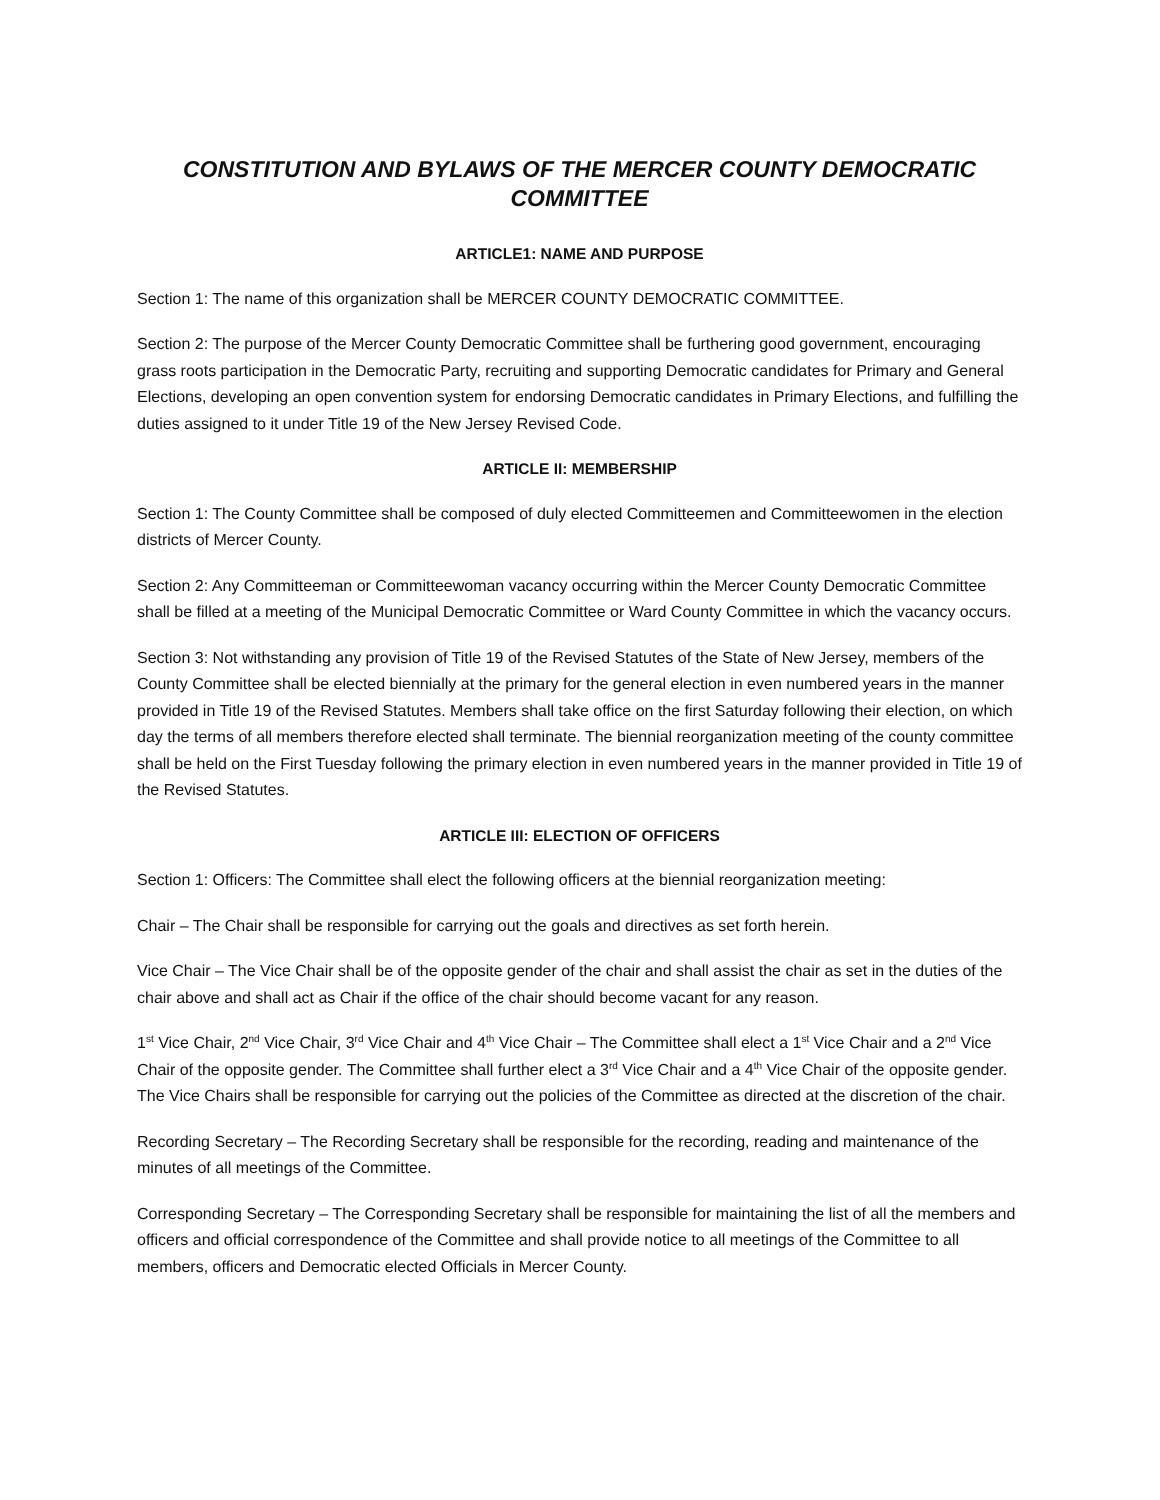CONSTITUTION AND BYLAWS OF THE MERCER COUNTY DEMOCRATIC COMMITTEE
ARTICLE1: NAME AND PURPOSE
Section 1: The name of this organization shall be MERCER COUNTY DEMOCRATIC COMMITTEE.
Section 2: The purpose of the Mercer County Democratic Committee shall be furthering good government, encouraging grass roots participation in the Democratic Party, recruiting and supporting Democratic candidates for Primary and General Elections, developing an open convention system for endorsing Democratic candidates in Primary Elections, and fulfilling the duties assigned to it under Title 19 of the New Jersey Revised Code.
ARTICLE II: MEMBERSHIP
Section 1: The County Committee shall be composed of duly elected Committeemen and Committeewomen in the election districts of Mercer County.
Section 2: Any Committeeman or Committeewoman vacancy occurring within the Mercer County Democratic Committee shall be filled at a meeting of the Municipal Democratic Committee or Ward County Committee in which the vacancy occurs.
Section 3: Not withstanding any provision of Title 19 of the Revised Statutes of the State of New Jersey, members of the County Committee shall be elected biennially at the primary for the general election in even numbered years in the manner provided in Title 19 of the Revised Statutes. Members shall take office on the first Saturday following their election, on which day the terms of all members therefore elected shall terminate. The biennial reorganization meeting of the county committee shall be held on the First Tuesday following the primary election in even numbered years in the manner provided in Title 19 of the Revised Statutes.
ARTICLE III: ELECTION OF OFFICERS
Section 1: Officers: The Committee shall elect the following officers at the biennial reorganization meeting:
Chair – The Chair shall be responsible for carrying out the goals and directives as set forth herein.
Vice Chair – The Vice Chair shall be of the opposite gender of the chair and shall assist the chair as set in the duties of the chair above and shall act as Chair if the office of the chair should become vacant for any reason.
1<sup>st</sup> Vice Chair, 2<sup>nd</sup> Vice Chair, 3<sup>rd</sup> Vice Chair and 4<sup>th</sup> Vice Chair – The Committee shall elect a 1<sup>st</sup> Vice Chair and a 2<sup>nd</sup> Vice Chair of the opposite gender. The Committee shall further elect a 3<sup>rd</sup> Vice Chair and a 4<sup>th</sup> Vice Chair of the opposite gender. The Vice Chairs shall be responsible for carrying out the policies of the Committee as directed at the discretion of the chair.
Recording Secretary – The Recording Secretary shall be responsible for the recording, reading and maintenance of the minutes of all meetings of the Committee.
Corresponding Secretary – The Corresponding Secretary shall be responsible for maintaining the list of all the members and officers and official correspondence of the Committee and shall provide notice to all meetings of the Committee to all members, officers and Democratic elected Officials in Mercer County.